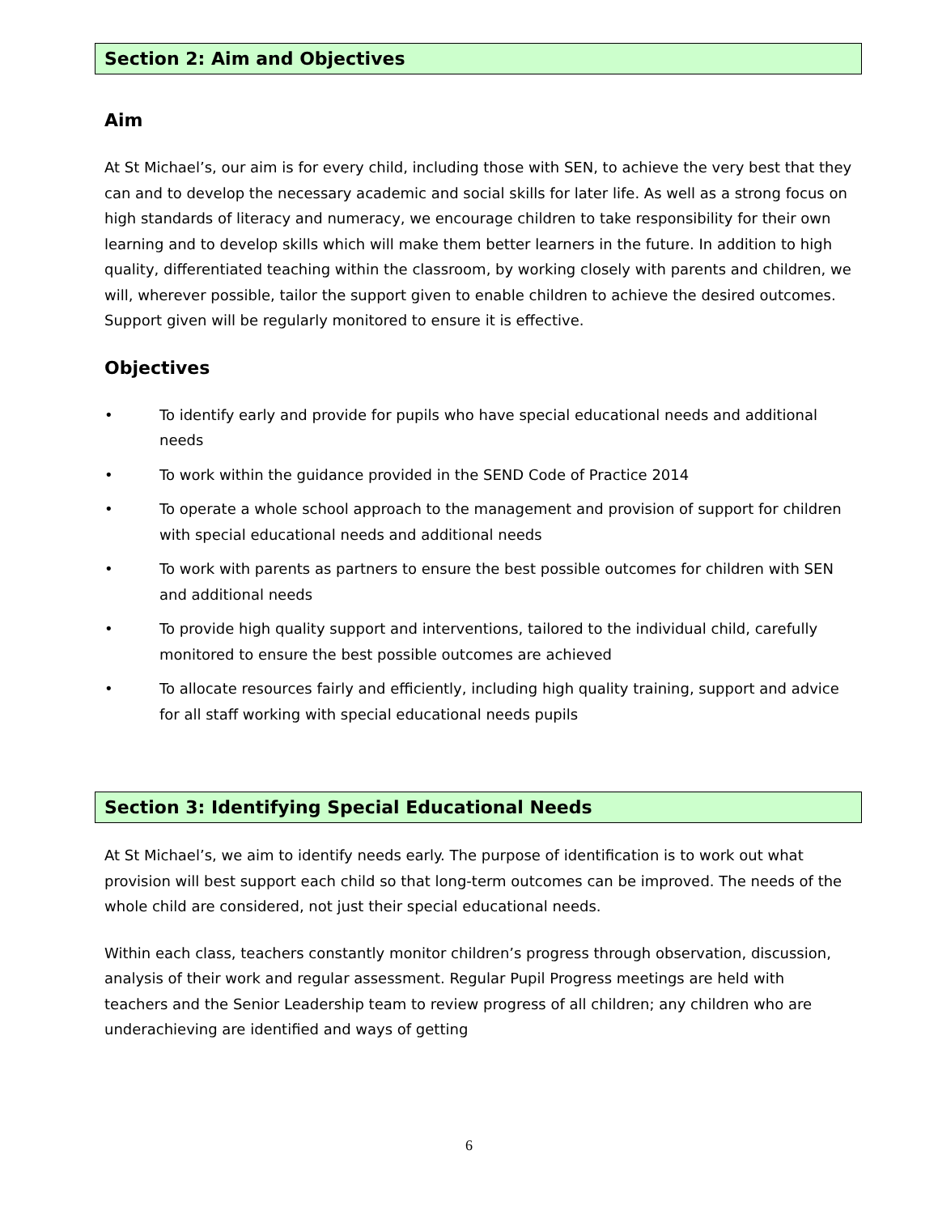Section 2: Aim and Objectives
Aim
At St Michael’s, our aim is for every child, including those with SEN, to achieve the very best that they can and to develop the necessary academic and social skills for later life. As well as a strong focus on high standards of literacy and numeracy, we encourage children to take responsibility for their own learning and to develop skills which will make them better learners in the future. In addition to high quality, differentiated teaching within the classroom, by working closely with parents and children, we will, wherever possible, tailor the support given to enable children to achieve the desired outcomes. Support given will be regularly monitored to ensure it is effective.
Objectives
• To identify early and provide for pupils who have special educational needs and additional needs
• To work within the guidance provided in the SEND Code of Practice 2014
• To operate a whole school approach to the management and provision of support for children with special educational needs and additional needs
• To work with parents as partners to ensure the best possible outcomes for children with SEN and additional needs
• To provide high quality support and interventions, tailored to the individual child, carefully monitored to ensure the best possible outcomes are achieved
• To allocate resources fairly and efficiently, including high quality training, support and advice for all staff working with special educational needs pupils
Section 3: Identifying Special Educational Needs
At St Michael’s, we aim to identify needs early. The purpose of identification is to work out what provision will best support each child so that long-term outcomes can be improved. The needs of the whole child are considered, not just their special educational needs.
Within each class, teachers constantly monitor children’s progress through observation, discussion, analysis of their work and regular assessment. Regular Pupil Progress meetings are held with teachers and the Senior Leadership team to review progress of all children; any children who are underachieving are identified and ways of getting
6